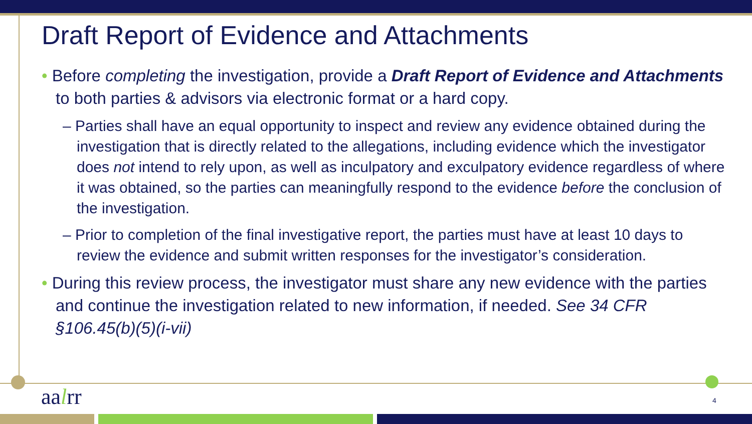Draft Report of Evidence and Attachments
• Before completing the investigation, provide a Draft Report of Evidence and Attachments to both parties & advisors via electronic format or a hard copy.
– Parties shall have an equal opportunity to inspect and review any evidence obtained during the investigation that is directly related to the allegations, including evidence which the investigator does not intend to rely upon, as well as inculpatory and exculpatory evidence regardless of where it was obtained, so the parties can meaningfully respond to the evidence before the conclusion of the investigation.
– Prior to completion of the final investigative report, the parties must have at least 10 days to review the evidence and submit written responses for the investigator’s consideration.
• During this review process, the investigator must share any new evidence with the parties and continue the investigation related to new information, if needed. See 34 CFR §106.45(b)(5)(i-vii)
aalrr 4